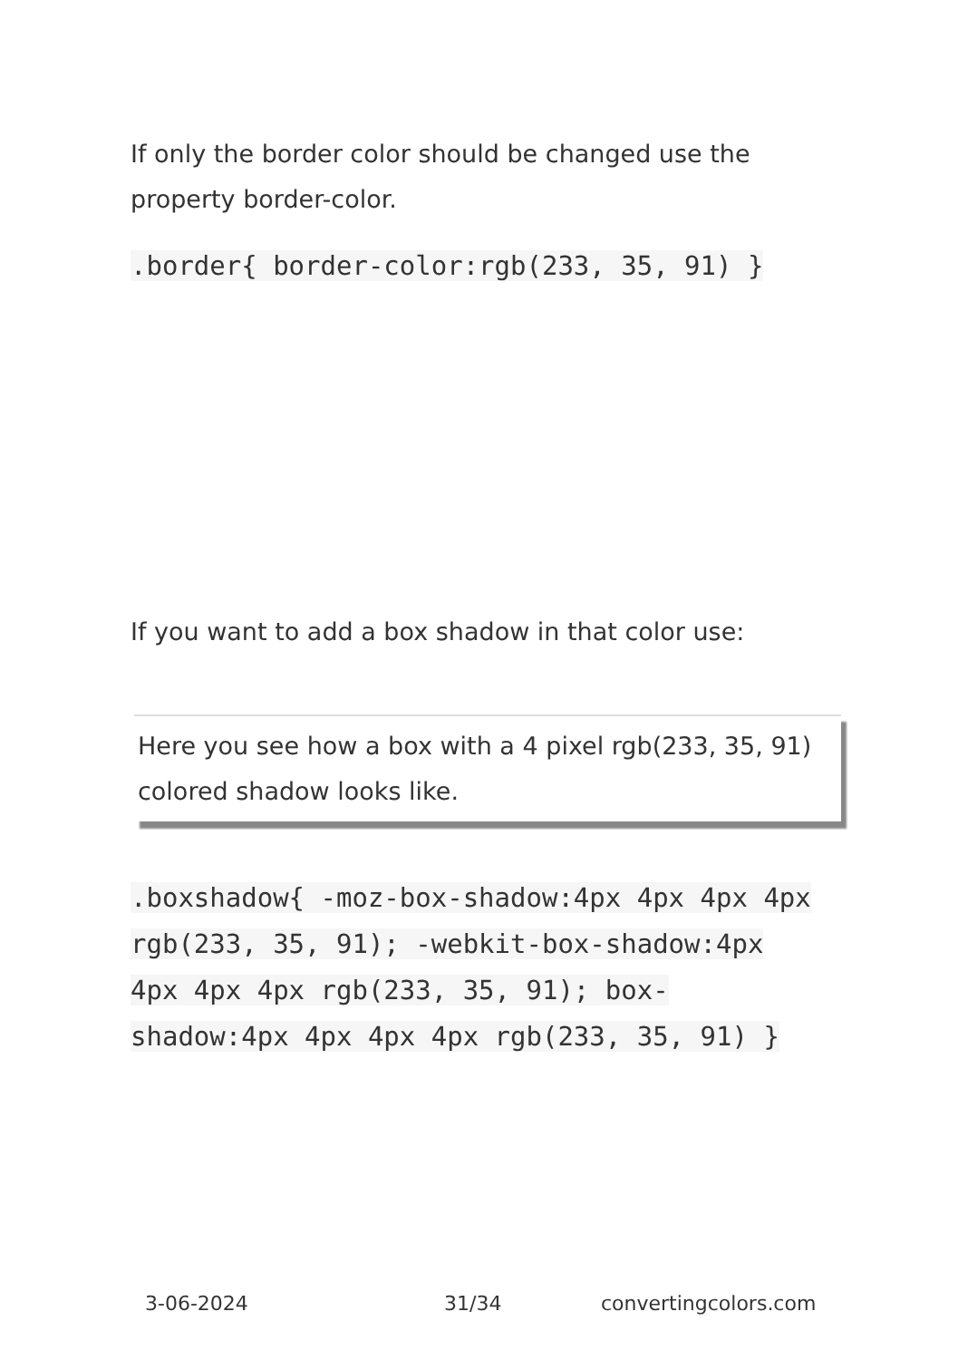If only the border color should be changed use the property border-color.
.border{ border-color:rgb(233, 35, 91) }
If you want to add a box shadow in that color use:
Here you see how a box with a 4 pixel rgb(233, 35, 91) colored shadow looks like.
.boxshadow{ -moz-box-shadow:4px 4px 4px 4px rgb(233, 35, 91); -webkit-box-shadow:4px 4px 4px 4px rgb(233, 35, 91); box-shadow:4px 4px 4px 4px rgb(233, 35, 91) }
3-06-2024 31/34 convertingcolors.com